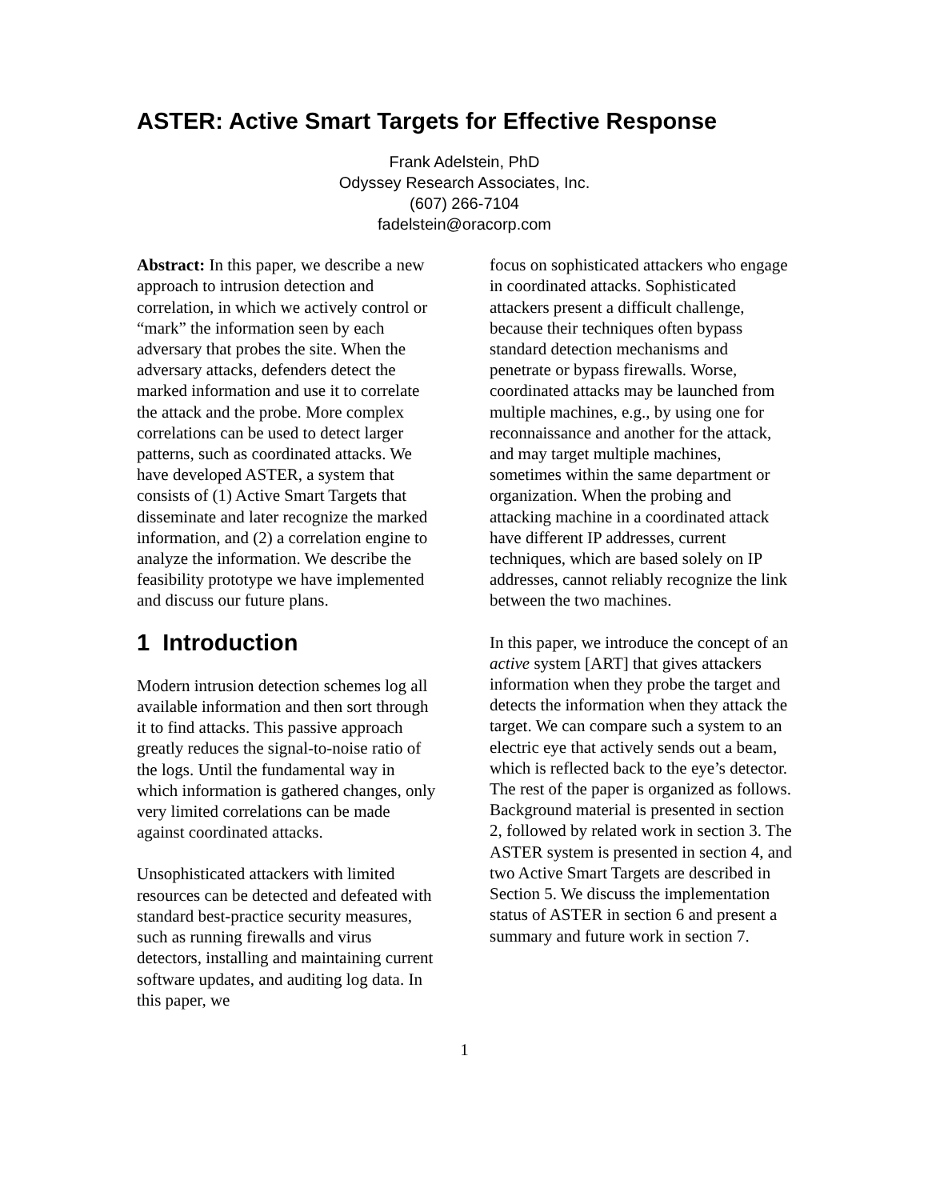ASTER: Active Smart Targets for Effective Response
Frank Adelstein, PhD
Odyssey Research Associates, Inc.
(607) 266-7104
fadelstein@oracorp.com
Abstract: In this paper, we describe a new approach to intrusion detection and correlation, in which we actively control or “mark” the information seen by each adversary that probes the site. When the adversary attacks, defenders detect the marked information and use it to correlate the attack and the probe. More complex correlations can be used to detect larger patterns, such as coordinated attacks. We have developed ASTER, a system that consists of (1) Active Smart Targets that disseminate and later recognize the marked information, and (2) a correlation engine to analyze the information. We describe the feasibility prototype we have implemented and discuss our future plans.
1 Introduction
Modern intrusion detection schemes log all available information and then sort through it to find attacks. This passive approach greatly reduces the signal-to-noise ratio of the logs. Until the fundamental way in which information is gathered changes, only very limited correlations can be made against coordinated attacks.
Unsophisticated attackers with limited resources can be detected and defeated with standard best-practice security measures, such as running firewalls and virus detectors, installing and maintaining current software updates, and auditing log data. In this paper, we
focus on sophisticated attackers who engage in coordinated attacks. Sophisticated attackers present a difficult challenge, because their techniques often bypass standard detection mechanisms and penetrate or bypass firewalls. Worse, coordinated attacks may be launched from multiple machines, e.g., by using one for reconnaissance and another for the attack, and may target multiple machines, sometimes within the same department or organization. When the probing and attacking machine in a coordinated attack have different IP addresses, current techniques, which are based solely on IP addresses, cannot reliably recognize the link between the two machines.
In this paper, we introduce the concept of an active system [ART] that gives attackers information when they probe the target and detects the information when they attack the target. We can compare such a system to an electric eye that actively sends out a beam, which is reflected back to the eye’s detector. The rest of the paper is organized as follows. Background material is presented in section 2, followed by related work in section 3. The ASTER system is presented in section 4, and two Active Smart Targets are described in Section 5. We discuss the implementation status of ASTER in section 6 and present a summary and future work in section 7.
1